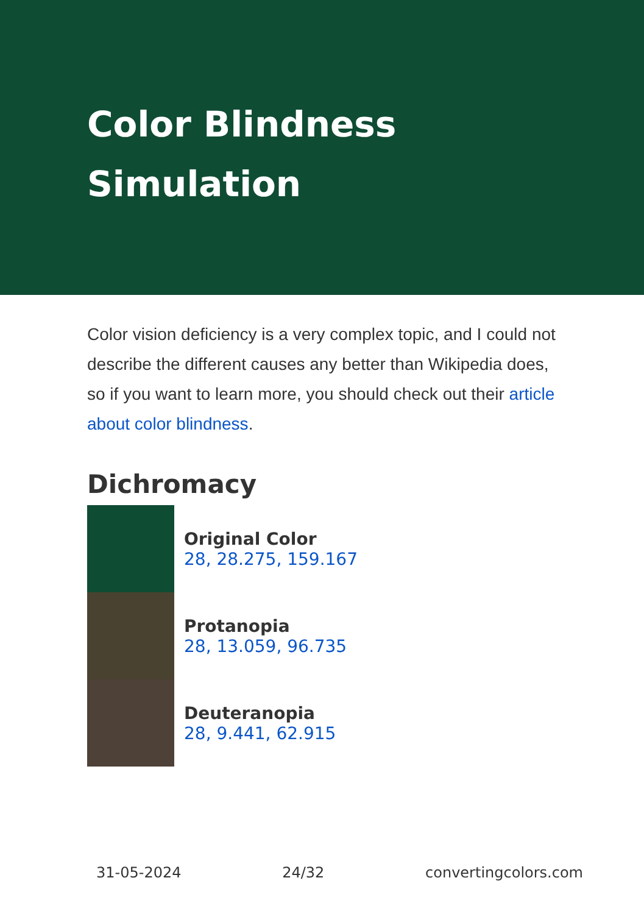Color Blindness Simulation
Color vision deficiency is a very complex topic, and I could not describe the different causes any better than Wikipedia does, so if you want to learn more, you should check out their article about color blindness.
Dichromacy
Original Color
28, 28.275, 159.167
Protanopia
28, 13.059, 96.735
Deuteranopia
28, 9.441, 62.915
31-05-2024 24/32 convertingcolors.com